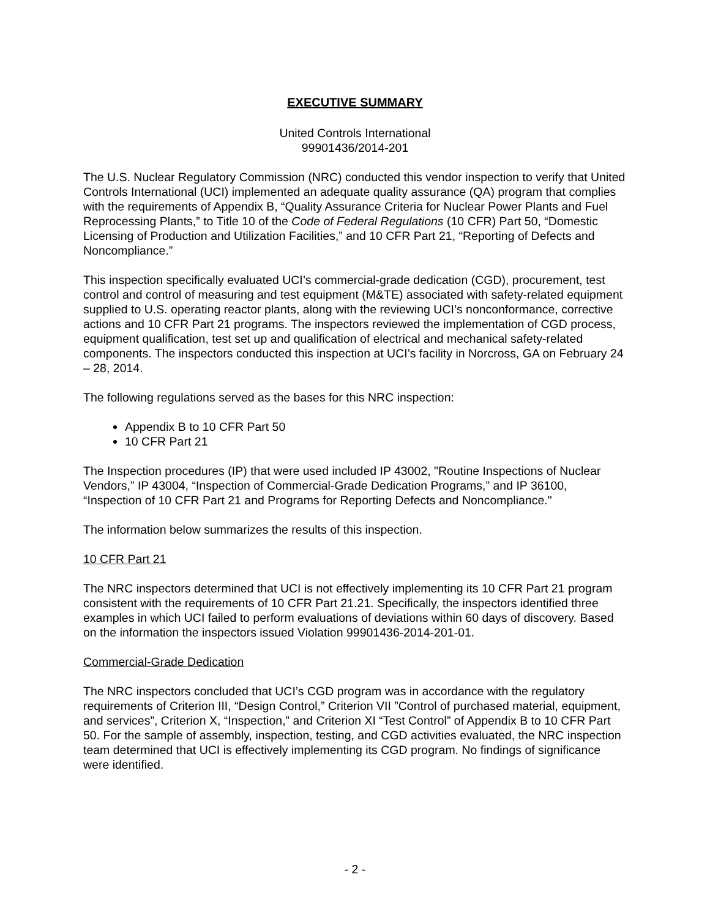EXECUTIVE SUMMARY
United Controls International
99901436/2014-201
The U.S. Nuclear Regulatory Commission (NRC) conducted this vendor inspection to verify that United Controls International (UCI) implemented an adequate quality assurance (QA) program that complies with the requirements of Appendix B, “Quality Assurance Criteria for Nuclear Power Plants and Fuel Reprocessing Plants,” to Title 10 of the Code of Federal Regulations (10 CFR) Part 50, “Domestic Licensing of Production and Utilization Facilities,” and 10 CFR Part 21, “Reporting of Defects and Noncompliance.”
This inspection specifically evaluated UCI’s commercial-grade dedication (CGD), procurement, test control and control of measuring and test equipment (M&TE) associated with safety-related equipment supplied to U.S. operating reactor plants, along with the reviewing UCI’s nonconformance, corrective actions and 10 CFR Part 21 programs. The inspectors reviewed the implementation of CGD process, equipment qualification, test set up and qualification of electrical and mechanical safety-related components. The inspectors conducted this inspection at UCI’s facility in Norcross, GA on February 24 – 28, 2014.
The following regulations served as the bases for this NRC inspection:
Appendix B to 10 CFR Part 50
10 CFR Part 21
The Inspection procedures (IP) that were used included IP 43002, "Routine Inspections of Nuclear Vendors,” IP 43004, “Inspection of Commercial-Grade Dedication Programs,” and IP 36100, “Inspection of 10 CFR Part 21 and Programs for Reporting Defects and Noncompliance."
The information below summarizes the results of this inspection.
10 CFR Part 21
The NRC inspectors determined that UCI is not effectively implementing its 10 CFR Part 21 program consistent with the requirements of 10 CFR Part 21.21. Specifically, the inspectors identified three examples in which UCI failed to perform evaluations of deviations within 60 days of discovery. Based on the information the inspectors issued Violation 99901436-2014-201-01.
Commercial-Grade Dedication
The NRC inspectors concluded that UCI’s CGD program was in accordance with the regulatory requirements of Criterion III, “Design Control,” Criterion VII ”Control of purchased material, equipment, and services”, Criterion X, “Inspection,” and Criterion XI “Test Control” of Appendix B to 10 CFR Part 50. For the sample of assembly, inspection, testing, and CGD activities evaluated, the NRC inspection team determined that UCI is effectively implementing its CGD program. No findings of significance were identified.
- 2 -